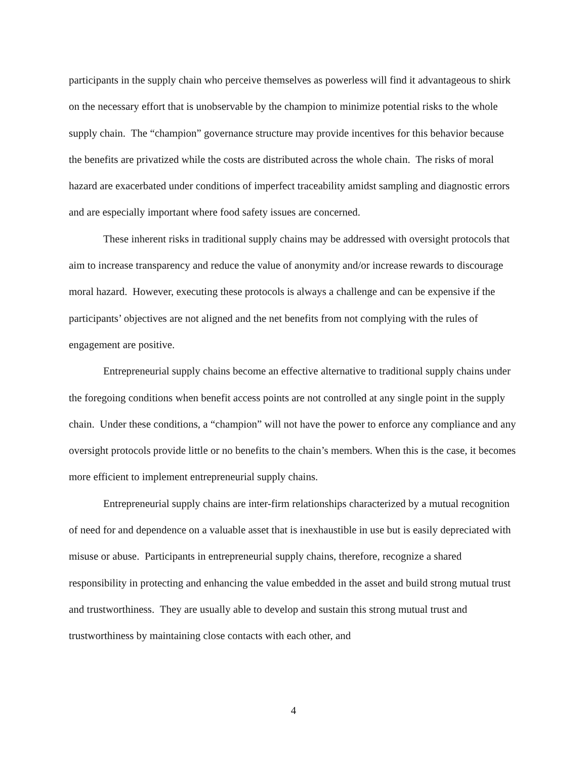participants in the supply chain who perceive themselves as powerless will find it advantageous to shirk on the necessary effort that is unobservable by the champion to minimize potential risks to the whole supply chain. The “champion” governance structure may provide incentives for this behavior because the benefits are privatized while the costs are distributed across the whole chain. The risks of moral hazard are exacerbated under conditions of imperfect traceability amidst sampling and diagnostic errors and are especially important where food safety issues are concerned.
These inherent risks in traditional supply chains may be addressed with oversight protocols that aim to increase transparency and reduce the value of anonymity and/or increase rewards to discourage moral hazard. However, executing these protocols is always a challenge and can be expensive if the participants’ objectives are not aligned and the net benefits from not complying with the rules of engagement are positive.
Entrepreneurial supply chains become an effective alternative to traditional supply chains under the foregoing conditions when benefit access points are not controlled at any single point in the supply chain. Under these conditions, a “champion” will not have the power to enforce any compliance and any oversight protocols provide little or no benefits to the chain’s members. When this is the case, it becomes more efficient to implement entrepreneurial supply chains.
Entrepreneurial supply chains are inter-firm relationships characterized by a mutual recognition of need for and dependence on a valuable asset that is inexhaustible in use but is easily depreciated with misuse or abuse. Participants in entrepreneurial supply chains, therefore, recognize a shared responsibility in protecting and enhancing the value embedded in the asset and build strong mutual trust and trustworthiness. They are usually able to develop and sustain this strong mutual trust and trustworthiness by maintaining close contacts with each other, and
4